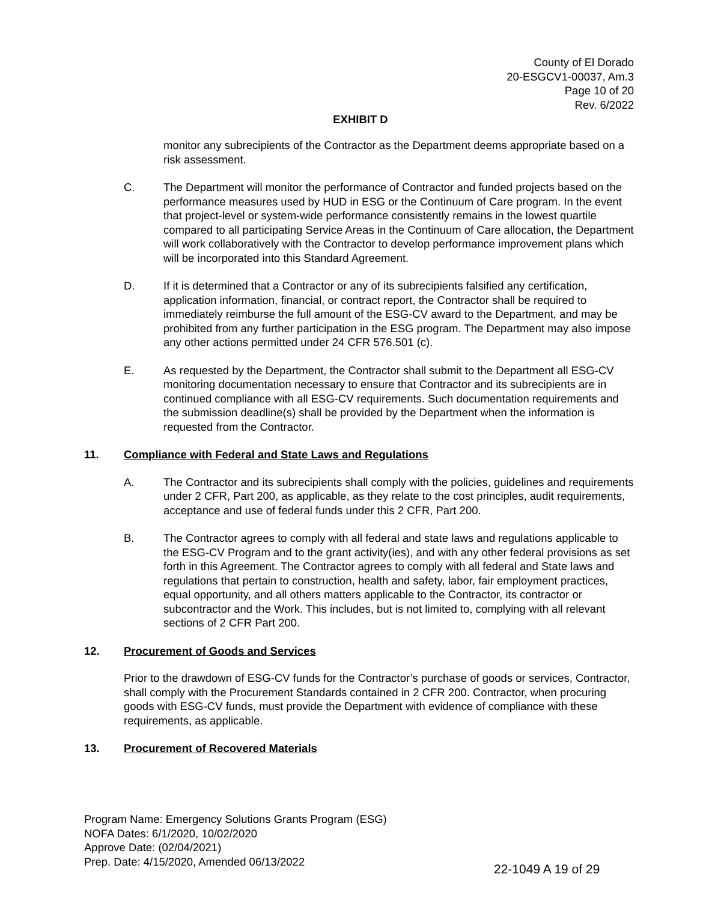County of El Dorado
20-ESGCV1-00037, Am.3
Page 10 of 20
Rev. 6/2022
EXHIBIT D
monitor any subrecipients of the Contractor as the Department deems appropriate based on a risk assessment.
C. The Department will monitor the performance of Contractor and funded projects based on the performance measures used by HUD in ESG or the Continuum of Care program. In the event that project-level or system-wide performance consistently remains in the lowest quartile compared to all participating Service Areas in the Continuum of Care allocation, the Department will work collaboratively with the Contractor to develop performance improvement plans which will be incorporated into this Standard Agreement.
D. If it is determined that a Contractor or any of its subrecipients falsified any certification, application information, financial, or contract report, the Contractor shall be required to immediately reimburse the full amount of the ESG-CV award to the Department, and may be prohibited from any further participation in the ESG program. The Department may also impose any other actions permitted under 24 CFR 576.501 (c).
E. As requested by the Department, the Contractor shall submit to the Department all ESG-CV monitoring documentation necessary to ensure that Contractor and its subrecipients are in continued compliance with all ESG-CV requirements. Such documentation requirements and the submission deadline(s) shall be provided by the Department when the information is requested from the Contractor.
11. Compliance with Federal and State Laws and Regulations
A. The Contractor and its subrecipients shall comply with the policies, guidelines and requirements under 2 CFR, Part 200, as applicable, as they relate to the cost principles, audit requirements, acceptance and use of federal funds under this 2 CFR, Part 200.
B. The Contractor agrees to comply with all federal and state laws and regulations applicable to the ESG-CV Program and to the grant activity(ies), and with any other federal provisions as set forth in this Agreement. The Contractor agrees to comply with all federal and State laws and regulations that pertain to construction, health and safety, labor, fair employment practices, equal opportunity, and all others matters applicable to the Contractor, its contractor or subcontractor and the Work. This includes, but is not limited to, complying with all relevant sections of 2 CFR Part 200.
12. Procurement of Goods and Services
Prior to the drawdown of ESG-CV funds for the Contractor’s purchase of goods or services, Contractor, shall comply with the Procurement Standards contained in 2 CFR 200. Contractor, when procuring goods with ESG-CV funds, must provide the Department with evidence of compliance with these requirements, as applicable.
13. Procurement of Recovered Materials
Program Name: Emergency Solutions Grants Program (ESG)
NOFA Dates: 6/1/2020, 10/02/2020
Approve Date: (02/04/2021)
Prep. Date: 4/15/2020, Amended 06/13/2022
22-1049 A 19 of 29